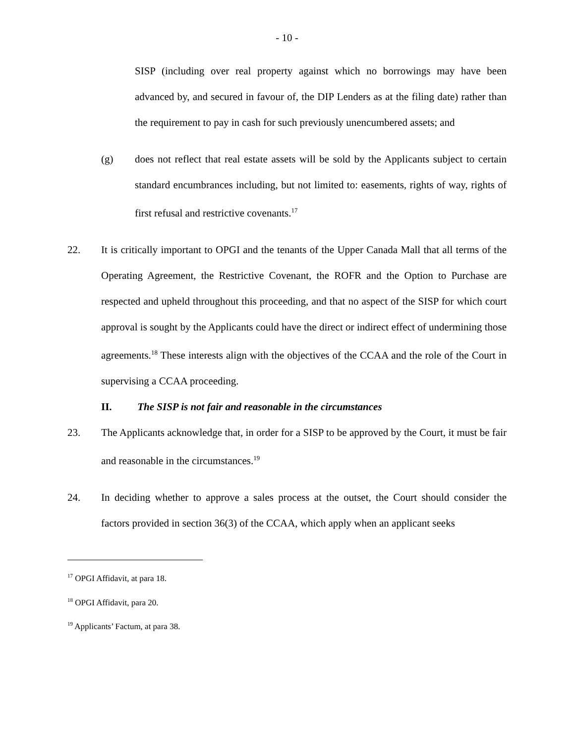- 10 -
SISP (including over real property against which no borrowings may have been advanced by, and secured in favour of, the DIP Lenders as at the filing date) rather than the requirement to pay in cash for such previously unencumbered assets; and
(g) does not reflect that real estate assets will be sold by the Applicants subject to certain standard encumbrances including, but not limited to: easements, rights of way, rights of first refusal and restrictive covenants.<sup>17</sup>
22. It is critically important to OPGI and the tenants of the Upper Canada Mall that all terms of the Operating Agreement, the Restrictive Covenant, the ROFR and the Option to Purchase are respected and upheld throughout this proceeding, and that no aspect of the SISP for which court approval is sought by the Applicants could have the direct or indirect effect of undermining those agreements.<sup>18</sup> These interests align with the objectives of the CCAA and the role of the Court in supervising a CCAA proceeding.
II. The SISP is not fair and reasonable in the circumstances
23. The Applicants acknowledge that, in order for a SISP to be approved by the Court, it must be fair and reasonable in the circumstances.<sup>19</sup>
24. In deciding whether to approve a sales process at the outset, the Court should consider the factors provided in section 36(3) of the CCAA, which apply when an applicant seeks
<sup>17</sup> OPGI Affidavit, at para 18.
<sup>18</sup> OPGI Affidavit, para 20.
<sup>19</sup> Applicants’ Factum, at para 38.